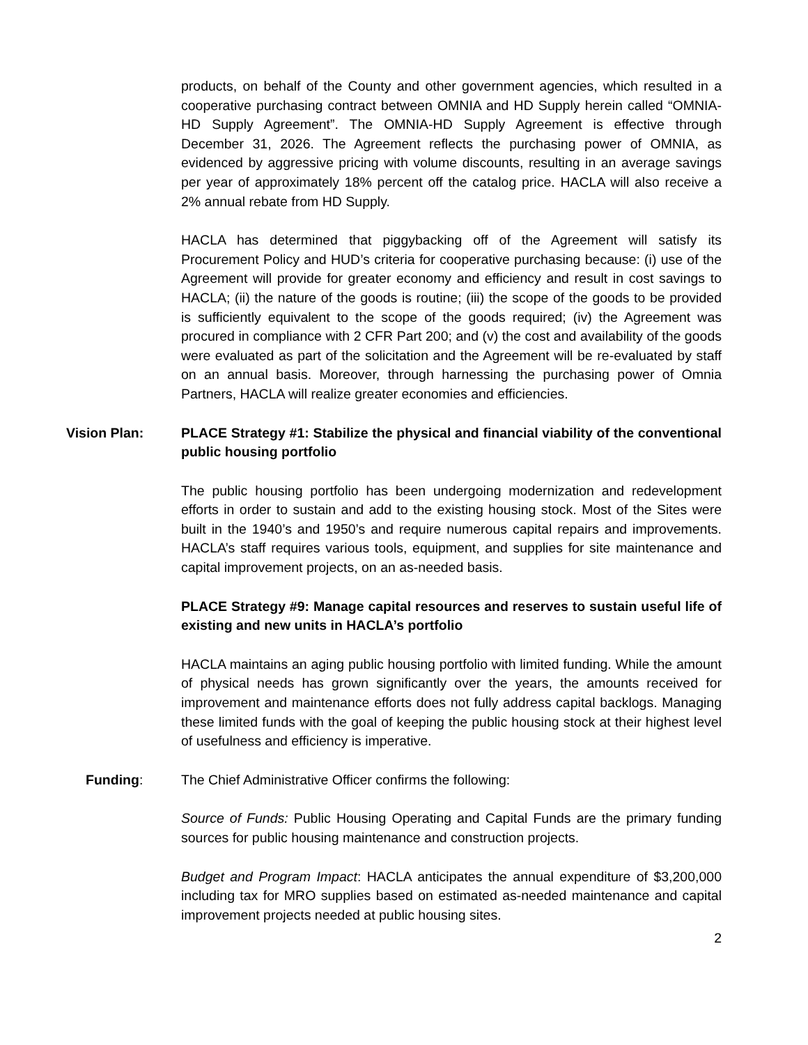products, on behalf of the County and other government agencies, which resulted in a cooperative purchasing contract between OMNIA and HD Supply herein called “OMNIA-HD Supply Agreement”. The OMNIA-HD Supply Agreement is effective through December 31, 2026. The Agreement reflects the purchasing power of OMNIA, as evidenced by aggressive pricing with volume discounts, resulting in an average savings per year of approximately 18% percent off the catalog price. HACLA will also receive a 2% annual rebate from HD Supply.
HACLA has determined that piggybacking off of the Agreement will satisfy its Procurement Policy and HUD’s criteria for cooperative purchasing because: (i) use of the Agreement will provide for greater economy and efficiency and result in cost savings to HACLA; (ii) the nature of the goods is routine; (iii) the scope of the goods to be provided is sufficiently equivalent to the scope of the goods required; (iv) the Agreement was procured in compliance with 2 CFR Part 200; and (v) the cost and availability of the goods were evaluated as part of the solicitation and the Agreement will be re-evaluated by staff on an annual basis. Moreover, through harnessing the purchasing power of Omnia Partners, HACLA will realize greater economies and efficiencies.
Vision Plan: PLACE Strategy #1: Stabilize the physical and financial viability of the conventional public housing portfolio
The public housing portfolio has been undergoing modernization and redevelopment efforts in order to sustain and add to the existing housing stock. Most of the Sites were built in the 1940’s and 1950’s and require numerous capital repairs and improvements. HACLA’s staff requires various tools, equipment, and supplies for site maintenance and capital improvement projects, on an as-needed basis.
PLACE Strategy #9: Manage capital resources and reserves to sustain useful life of existing and new units in HACLA’s portfolio
HACLA maintains an aging public housing portfolio with limited funding. While the amount of physical needs has grown significantly over the years, the amounts received for improvement and maintenance efforts does not fully address capital backlogs. Managing these limited funds with the goal of keeping the public housing stock at their highest level of usefulness and efficiency is imperative.
Funding: The Chief Administrative Officer confirms the following:
Source of Funds: Public Housing Operating and Capital Funds are the primary funding sources for public housing maintenance and construction projects.
Budget and Program Impact: HACLA anticipates the annual expenditure of $3,200,000 including tax for MRO supplies based on estimated as-needed maintenance and capital improvement projects needed at public housing sites.
2